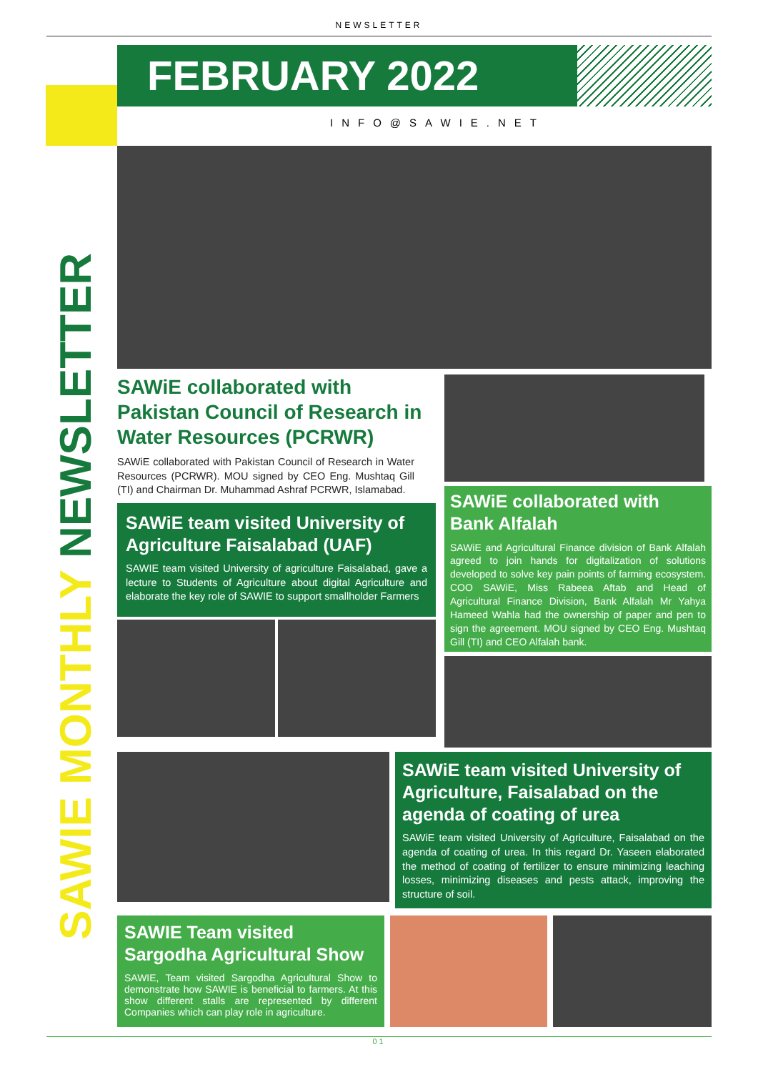NEWSLETTER
FEBRUARY 2022
INFO@SAWIE.NET
SAWIE MONTHLY NEWSLETTER
SAWiE collaborated with Pakistan Council of Research in Water Resources (PCRWR)
SAWiE collaborated with Pakistan Council of Research in Water Resources (PCRWR). MOU signed by CEO Eng. Mushtaq Gill (TI) and Chairman Dr. Muhammad Ashraf PCRWR, Islamabad.
SAWiE team visited University of Agriculture Faisalabad (UAF)
SAWIE team visited University of agriculture Faisalabad, gave a lecture to Students of Agriculture about digital Agriculture and elaborate the key role of SAWIE to support smallholder Farmers
SAWiE collaborated with Bank Alfalah
SAWiE and Agricultural Finance division of Bank Alfalah agreed to join hands for digitalization of solutions developed to solve key pain points of farming ecosystem. COO SAWiE, Miss Rabeea Aftab and Head of Agricultural Finance Division, Bank Alfalah Mr Yahya Hameed Wahla had the ownership of paper and pen to sign the agreement. MOU signed by CEO Eng. Mushtaq Gill (TI) and CEO Alfalah bank.
SAWiE team visited University of Agriculture, Faisalabad on the agenda of coating of urea
SAWiE team visited University of Agriculture, Faisalabad on the agenda of coating of urea. In this regard Dr. Yaseen elaborated the method of coating of fertilizer to ensure minimizing leaching losses, minimizing diseases and pests attack, improving the structure of soil.
SAWIE Team visited Sargodha Agricultural Show
SAWIE, Team visited Sargodha Agricultural Show to demonstrate how SAWIE is beneficial to farmers. At this show different stalls are represented by different Companies which can play role in agriculture.
01